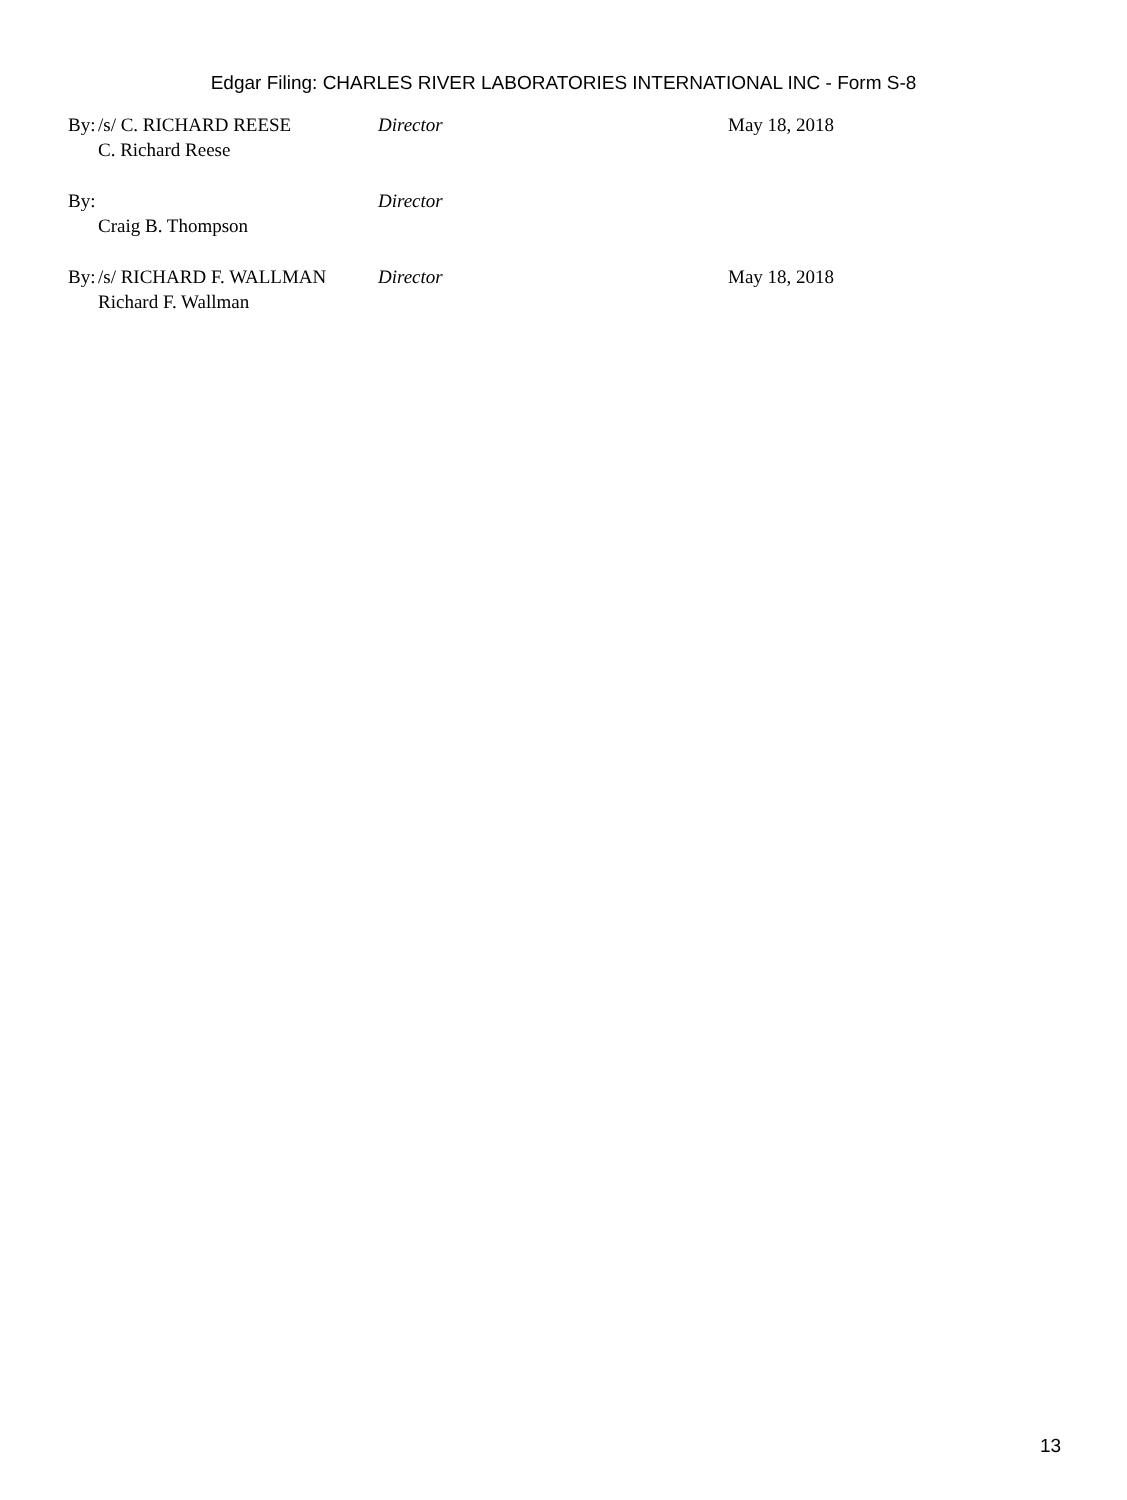Edgar Filing: CHARLES RIVER LABORATORIES INTERNATIONAL INC - Form S-8
| By: | /s/ C. RICHARD REESE | Director | May 18, 2018 |
| | C. Richard Reese | | |
| By: | | Director | |
| | Craig B. Thompson | | |
| By: | /s/ RICHARD F. WALLMAN | Director | May 18, 2018 |
| | Richard F. Wallman | | |
13